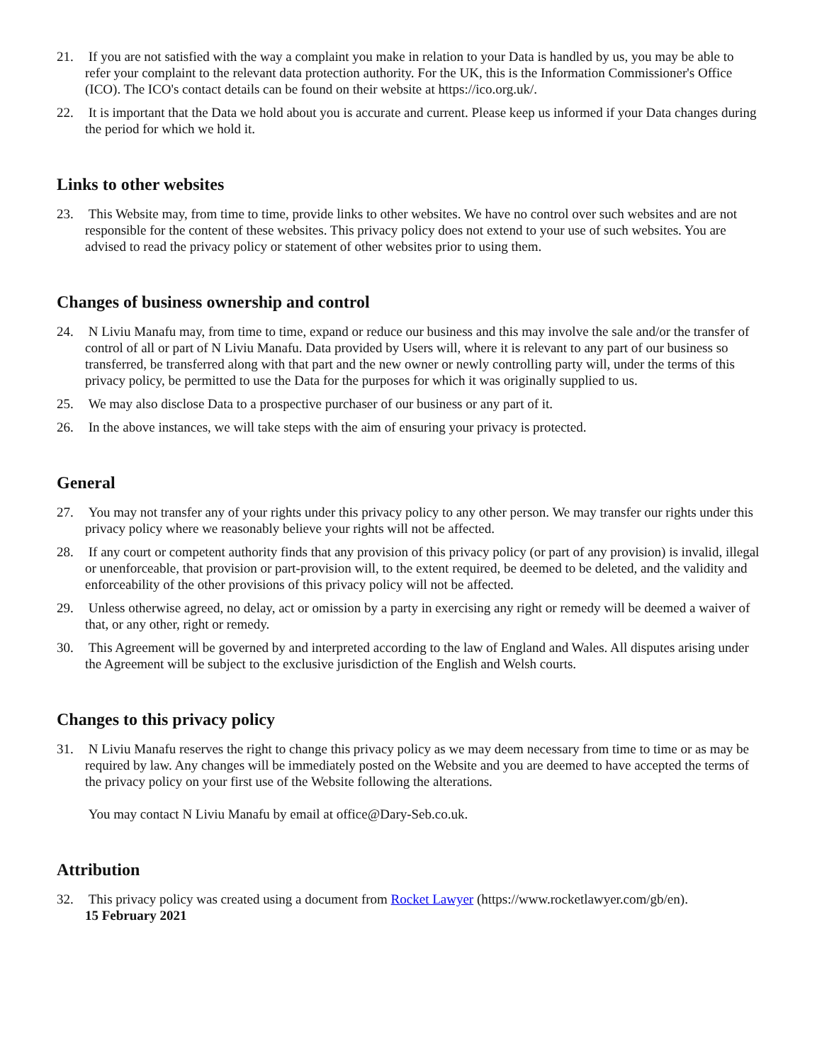21. If you are not satisfied with the way a complaint you make in relation to your Data is handled by us, you may be able to refer your complaint to the relevant data protection authority. For the UK, this is the Information Commissioner's Office (ICO). The ICO's contact details can be found on their website at https://ico.org.uk/.
22. It is important that the Data we hold about you is accurate and current. Please keep us informed if your Data changes during the period for which we hold it.
Links to other websites
23. This Website may, from time to time, provide links to other websites. We have no control over such websites and are not responsible for the content of these websites. This privacy policy does not extend to your use of such websites. You are advised to read the privacy policy or statement of other websites prior to using them.
Changes of business ownership and control
24. N Liviu Manafu may, from time to time, expand or reduce our business and this may involve the sale and/or the transfer of control of all or part of N Liviu Manafu. Data provided by Users will, where it is relevant to any part of our business so transferred, be transferred along with that part and the new owner or newly controlling party will, under the terms of this privacy policy, be permitted to use the Data for the purposes for which it was originally supplied to us.
25. We may also disclose Data to a prospective purchaser of our business or any part of it.
26. In the above instances, we will take steps with the aim of ensuring your privacy is protected.
General
27. You may not transfer any of your rights under this privacy policy to any other person. We may transfer our rights under this privacy policy where we reasonably believe your rights will not be affected.
28. If any court or competent authority finds that any provision of this privacy policy (or part of any provision) is invalid, illegal or unenforceable, that provision or part-provision will, to the extent required, be deemed to be deleted, and the validity and enforceability of the other provisions of this privacy policy will not be affected.
29. Unless otherwise agreed, no delay, act or omission by a party in exercising any right or remedy will be deemed a waiver of that, or any other, right or remedy.
30. This Agreement will be governed by and interpreted according to the law of England and Wales. All disputes arising under the Agreement will be subject to the exclusive jurisdiction of the English and Welsh courts.
Changes to this privacy policy
31. N Liviu Manafu reserves the right to change this privacy policy as we may deem necessary from time to time or as may be required by law. Any changes will be immediately posted on the Website and you are deemed to have accepted the terms of the privacy policy on your first use of the Website following the alterations.
You may contact N Liviu Manafu by email at office@Dary-Seb.co.uk.
Attribution
32. This privacy policy was created using a document from Rocket Lawyer (https://www.rocketlawyer.com/gb/en).
15 February 2021